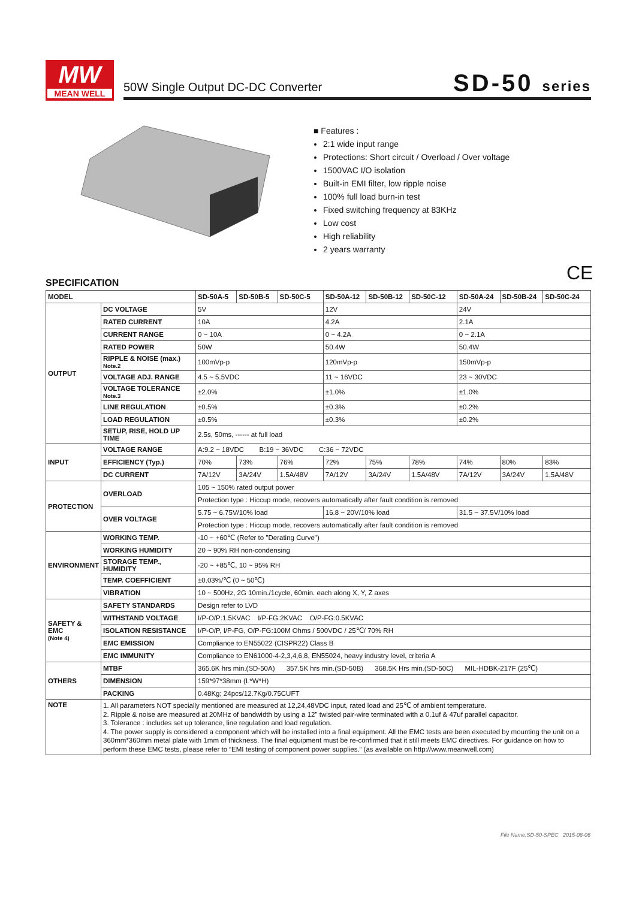MW
MEAN WELL
50W Single Output DC-DC Converter
SD-50 series
■ Features :
2:1 wide input range
Protections: Short circuit / Overload / Over voltage
1500VAC I/O isolation
Built-in EMI filter, low ripple noise
100% full load burn-in test
Fixed switching frequency at 83KHz
Low cost
High reliability
2 years warranty
CE
SPECIFICATION
| MODEL | | SD-50A-5 | SD-50B-5 | SD-50C-5 | SD-50A-12 | SD-50B-12 | SD-50C-12 | SD-50A-24 | SD-50B-24 | SD-50C-24 |
| --- | --- | --- | --- | --- | --- | --- | --- | --- | --- | --- |
| OUTPUT | DC VOLTAGE | 5V | | | 12V | | | 24V | | |
| | RATED CURRENT | 10A | | | 4.2A | | | 2.1A | | |
| | CURRENT RANGE | 0 ~ 10A | | | 0 ~ 4.2A | | | 0 ~ 2.1A | | |
| | RATED POWER | 50W | | | 50.4W | | | 50.4W | | |
| | RIPPLE & NOISE (max.) Note.2 | 100mVp-p | | | 120mVp-p | | | 150mVp-p | | |
| | VOLTAGE ADJ. RANGE | 4.5 ~ 5.5VDC | | | 11 ~ 16VDC | | | 23 ~ 30VDC | | |
| | VOLTAGE TOLERANCE Note.3 | ±2.0% | | | ±1.0% | | | ±1.0% | | |
| | LINE REGULATION | ±0.5% | | | ±0.3% | | | ±0.2% | | |
| | LOAD REGULATION | ±0.5% | | | ±0.3% | | | ±0.2% | | |
| | SETUP, RISE, HOLD UP TIME | 2.5s, 50ms, ------ at full load | | | | | | | | |
| INPUT | VOLTAGE RANGE | A:9.2 ~ 18VDC B:19 ~ 36VDC C:36 ~ 72VDC | | | | | | | | |
| | EFFICIENCY (Typ.) | 70% | 73% | 76% | 72% | 75% | 78% | 74% | 80% | 83% |
| | DC CURRENT | 7A/12V | 3A/24V | 1.5A/48V | 7A/12V | 3A/24V | 1.5A/48V | 7A/12V | 3A/24V | 1.5A/48V |
| PROTECTION | OVERLOAD | 105 ~ 150% rated output power | | | | | | | | |
| | | Protection type : Hiccup mode, recovers automatically after fault condition is removed | | | | | | | | |
| | OVER VOLTAGE | 5.75 ~ 6.75V/10% load | | | 16.8 ~ 20V/10% load | | | 31.5 ~ 37.5V/10% load | | |
| | | Protection type : Hiccup mode, recovers automatically after fault condition is removed | | | | | | | | |
| ENVIRONMENT | WORKING TEMP. | -10 ~ +60℃ (Refer to "Derating Curve") | | | | | | | | |
| | WORKING HUMIDITY | 20 ~ 90% RH non-condensing | | | | | | | | |
| | STORAGE TEMP., HUMIDITY | -20 ~ +85℃, 10 ~ 95% RH | | | | | | | | |
| | TEMP. COEFFICIENT | ±0.03%/℃ (0 ~ 50℃) | | | | | | | | |
| | VIBRATION | 10 ~ 500Hz, 2G 10min./1cycle, 60min. each along X, Y, Z axes | | | | | | | | |
| SAFETY & EMC (Note 4) | SAFETY STANDARDS | Design refer to LVD | | | | | | | | |
| | WITHSTAND VOLTAGE | I/P-O/P:1.5KVAC I/P-FG:2KVAC O/P-FG:0.5KVAC | | | | | | | | |
| | ISOLATION RESISTANCE | I/P-O/P, I/P-FG, O/P-FG:100M Ohms / 500VDC / 25℃/ 70% RH | | | | | | | | |
| | EMC EMISSION | Compliance to EN55022 (CISPR22) Class B | | | | | | | | |
| | EMC IMMUNITY | Compliance to EN61000-4-2,3,4,6,8, EN55024, heavy industry level, criteria A | | | | | | | | |
| OTHERS | MTBF | 365.6K hrs min.(SD-50A) 357.5K hrs min.(SD-50B) 368.5K Hrs min.(SD-50C) MIL-HDBK-217F (25℃) | | | | | | | | |
| | DIMENSION | 159*97*38mm (L*W*H) | | | | | | | | |
| | PACKING | 0.48Kg; 24pcs/12.7Kg/0.75CUFT | | | | | | | | |
| NOTE | 1. All parameters NOT specially mentioned are measured at 12,24,48VDC input, rated load and 25℃ of ambient temperature. 2. Ripple & noise are measured at 20MHz of bandwidth by using a 12" twisted pair-wire terminated with a 0.1uf & 47uf parallel capacitor. 3. Tolerance : includes set up tolerance, line regulation and load regulation. 4. The power supply is considered a component which will be installed into a final equipment. All the EMC tests are been executed by mounting the unit on a 360mm*360mm metal plate with 1mm of thickness. The final equipment must be re-confirmed that it still meets EMC directives. For guidance on how to perform these EMC tests, please refer to “EMI testing of component power supplies.” (as available on http://www.meanwell.com) | | | | | | | | | |
File Name:SD-50-SPEC 2015-08-06